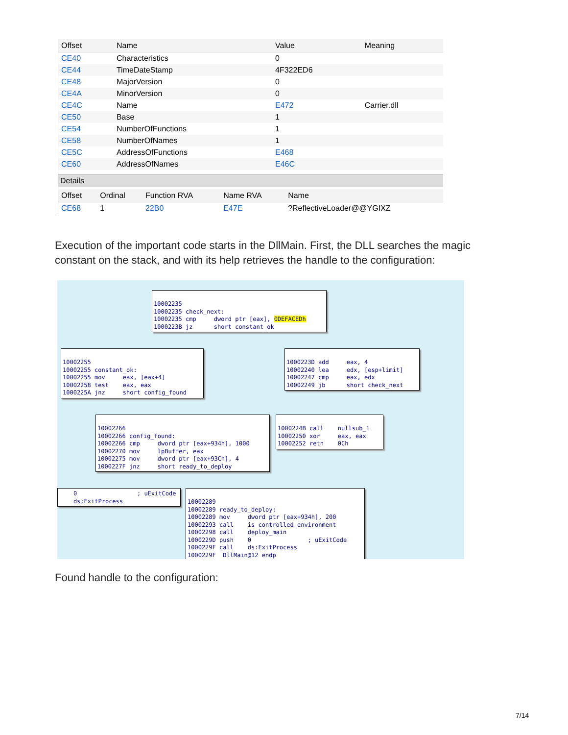| Offset | Name | Value | Meaning |
| --- | --- | --- | --- |
| CE40 | Characteristics | 0 | |
| CE44 | TimeDateStamp | 4F322ED6 | |
| CE48 | MajorVersion | 0 | |
| CE4A | MinorVersion | 0 | |
| CE4C | Name | E472 | Carrier.dll |
| CE50 | Base | 1 | |
| CE54 | NumberOfFunctions | 1 | |
| CE58 | NumberOfNames | 1 | |
| CE5C | AddressOfFunctions | E468 | |
| CE60 | AddressOfNames | E46C | |
Details
| Offset | Ordinal | Function RVA | Name RVA | Name |
| --- | --- | --- | --- | --- |
| CE68 | 1 | 22B0 | E47E | ?ReflectiveLoader@@YGIXZ |
Execution of the important code starts in the DllMain. First, the DLL searches the magic constant on the stack, and with its help retrieves the handle to the configuration:
10002235 10002235 check_next: 10002235 cmp dword ptr [eax], 0DEFACEDh 1000223B jz short constant_ok
10002255 10002255 constant_ok: 10002255 mov eax, [eax+4] 10002258 test eax, eax 1000225A jnz short config_found
1000223D add eax, 4 10002240 lea edx, [esp+limit] 10002247 cmp eax, edx 10002249 jb short check_next
10002266 10002266 config_found: 10002266 cmp dword ptr [eax+934h], 1000 10002270 mov lpBuffer, eax 10002275 mov dword ptr [eax+93Ch], 4 1000227F jnz short ready_to_deploy
1000224B call nullsub_1 10002250 xor eax, eax 10002252 retn 0Ch
0 ; uExitCode ds:ExitProcess
10002289 10002289 ready_to_deploy: 10002289 mov dword ptr [eax+934h], 200 10002293 call is_controlled_environment 10002298 call deploy_main 1000229D push 0 ; uExitCode 1000229F call ds:ExitProcess 1000229F DllMain@12 endp
Found handle to the configuration:
7/14